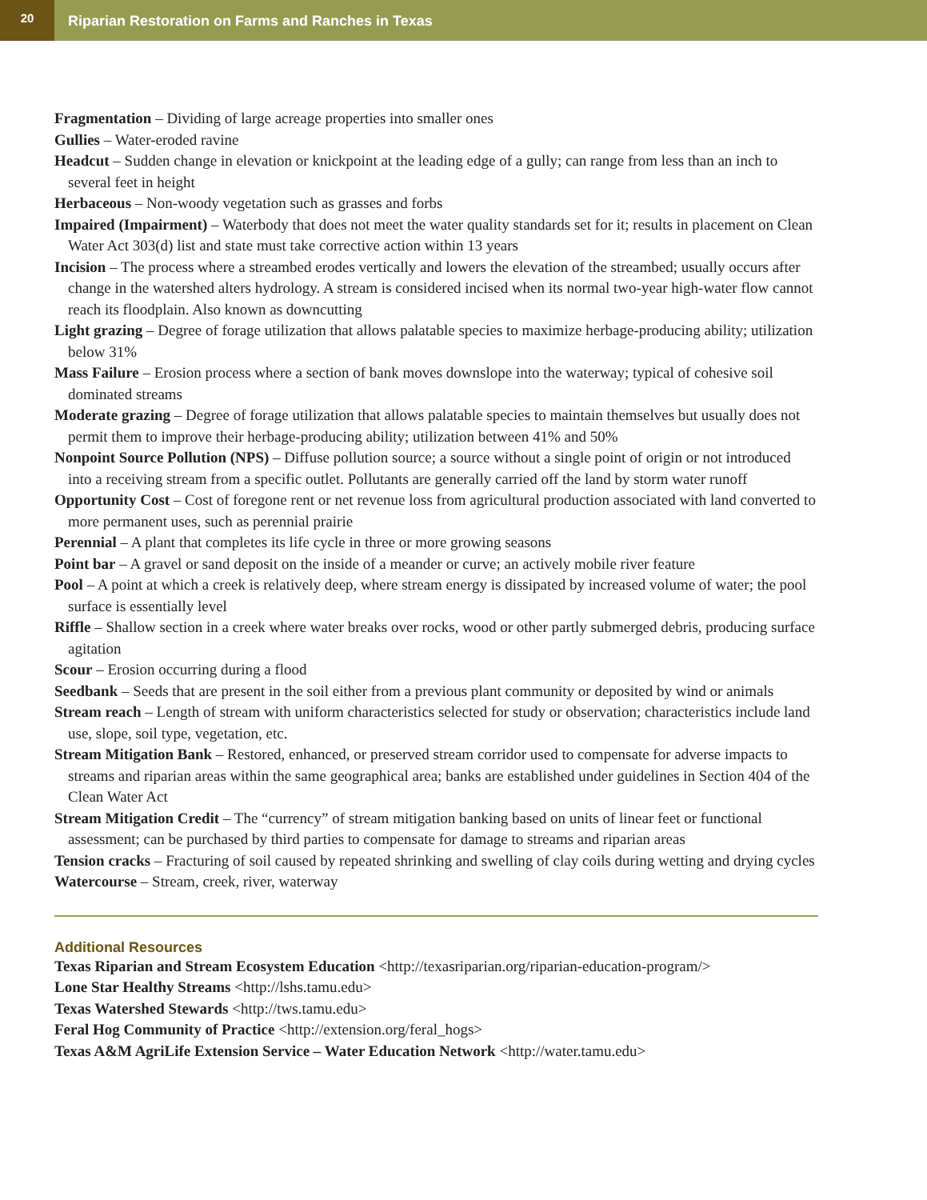20
Riparian Restoration on Farms and Ranches in Texas
Fragmentation – Dividing of large acreage properties into smaller ones
Gullies – Water-eroded ravine
Headcut – Sudden change in elevation or knickpoint at the leading edge of a gully; can range from less than an inch to several feet in height
Herbaceous – Non-woody vegetation such as grasses and forbs
Impaired (Impairment) – Waterbody that does not meet the water quality standards set for it; results in placement on Clean Water Act 303(d) list and state must take corrective action within 13 years
Incision – The process where a streambed erodes vertically and lowers the elevation of the streambed; usually occurs after change in the watershed alters hydrology. A stream is considered incised when its normal two-year high-water flow cannot reach its floodplain. Also known as downcutting
Light grazing – Degree of forage utilization that allows palatable species to maximize herbage-producing ability; utilization below 31%
Mass Failure – Erosion process where a section of bank moves downslope into the waterway; typical of cohesive soil dominated streams
Moderate grazing – Degree of forage utilization that allows palatable species to maintain themselves but usually does not permit them to improve their herbage-producing ability; utilization between 41% and 50%
Nonpoint Source Pollution (NPS) – Diffuse pollution source; a source without a single point of origin or not introduced into a receiving stream from a specific outlet. Pollutants are generally carried off the land by storm water runoff
Opportunity Cost – Cost of foregone rent or net revenue loss from agricultural production associated with land converted to more permanent uses, such as perennial prairie
Perennial – A plant that completes its life cycle in three or more growing seasons
Point bar – A gravel or sand deposit on the inside of a meander or curve; an actively mobile river feature
Pool – A point at which a creek is relatively deep, where stream energy is dissipated by increased volume of water; the pool surface is essentially level
Riffle – Shallow section in a creek where water breaks over rocks, wood or other partly submerged debris, producing surface agitation
Scour – Erosion occurring during a flood
Seedbank – Seeds that are present in the soil either from a previous plant community or deposited by wind or animals
Stream reach – Length of stream with uniform characteristics selected for study or observation; characteristics include land use, slope, soil type, vegetation, etc.
Stream Mitigation Bank – Restored, enhanced, or preserved stream corridor used to compensate for adverse impacts to streams and riparian areas within the same geographical area; banks are established under guidelines in Section 404 of the Clean Water Act
Stream Mitigation Credit – The “currency” of stream mitigation banking based on units of linear feet or functional assessment; can be purchased by third parties to compensate for damage to streams and riparian areas
Tension cracks – Fracturing of soil caused by repeated shrinking and swelling of clay coils during wetting and drying cycles
Watercourse – Stream, creek, river, waterway
Additional Resources
Texas Riparian and Stream Ecosystem Education <http://texasriparian.org/riparian-education-program/>
Lone Star Healthy Streams <http://lshs.tamu.edu>
Texas Watershed Stewards <http://tws.tamu.edu>
Feral Hog Community of Practice <http://extension.org/feral_hogs>
Texas A&M AgriLife Extension Service – Water Education Network <http://water.tamu.edu>